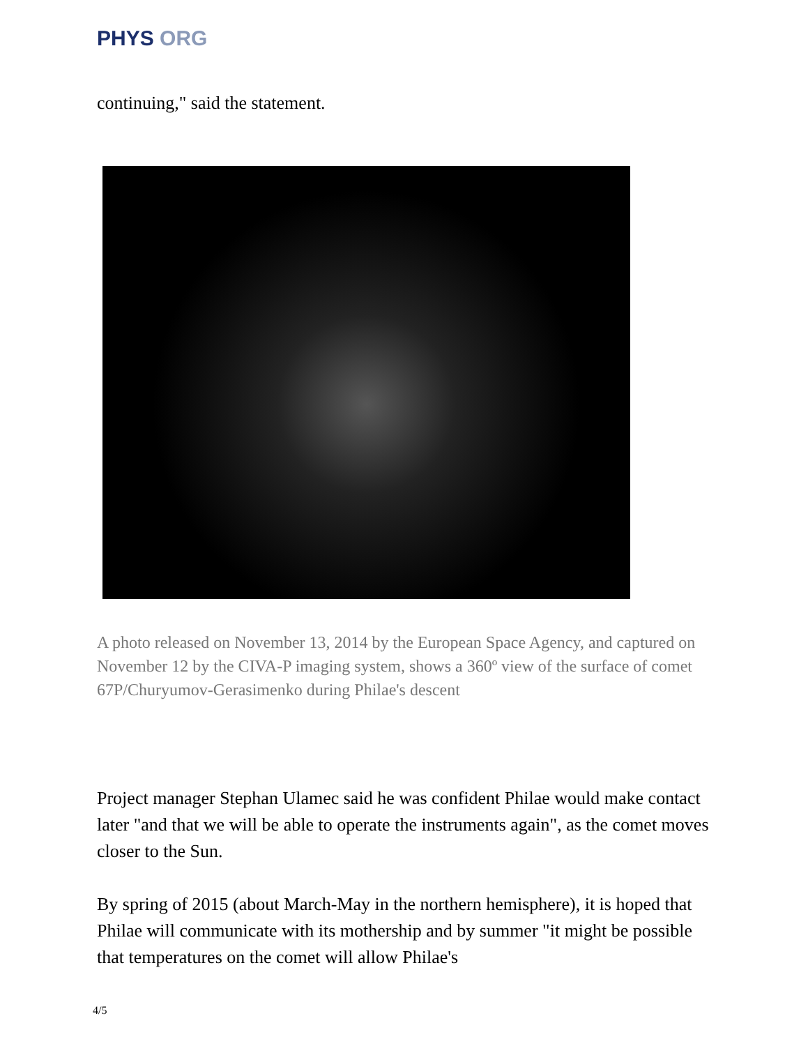PHYS ORG
continuing," said the statement.
A photo released on November 13, 2014 by the European Space Agency, and captured on November 12 by the CIVA-P imaging system, shows a 360º view of the surface of comet 67P/Churyumov-Gerasimenko during Philae's descent
Project manager Stephan Ulamec said he was confident Philae would make contact later "and that we will be able to operate the instruments again", as the comet moves closer to the Sun.
By spring of 2015 (about March-May in the northern hemisphere), it is hoped that Philae will communicate with its mothership and by summer "it might be possible that temperatures on the comet will allow Philae's
4/5